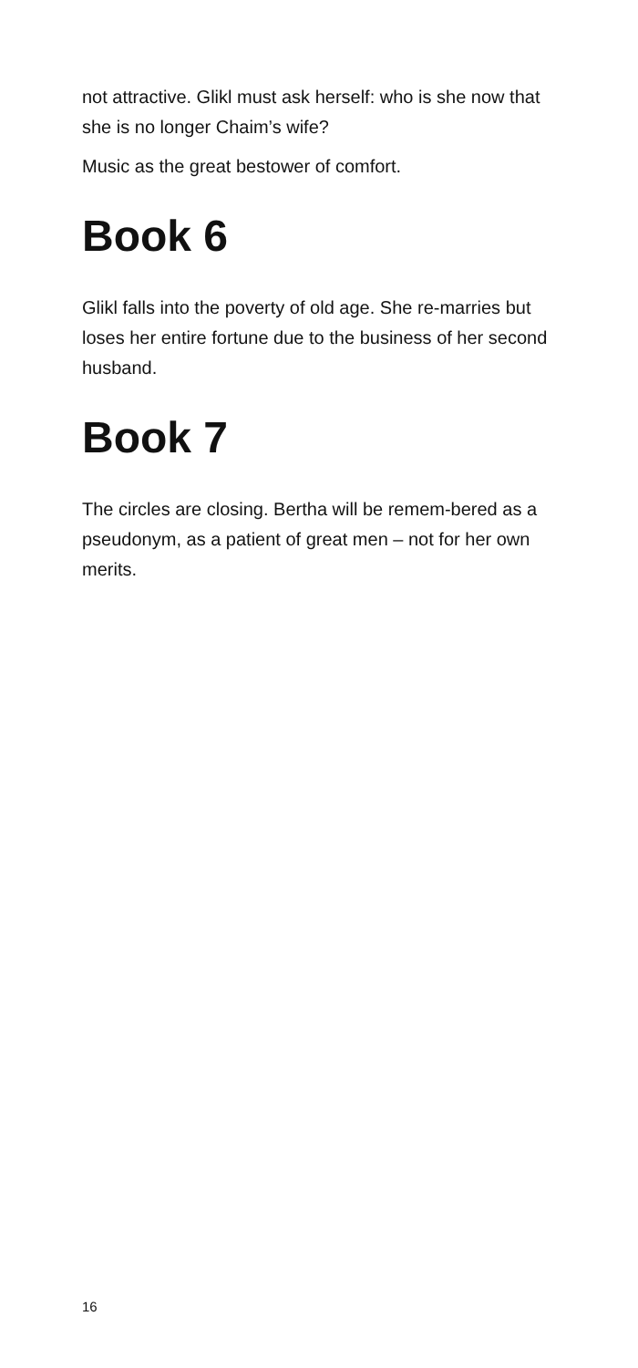not attractive. Glikl must ask herself: who is she now that she is no longer Chaim’s wife?
Music as the great bestower of comfort.
Book 6
Glikl falls into the poverty of old age. She re-marries but loses her entire fortune due to the business of her second husband.
Book 7
The circles are closing. Bertha will be remem-bered as a pseudonym, as a patient of great men – not for her own merits.
16